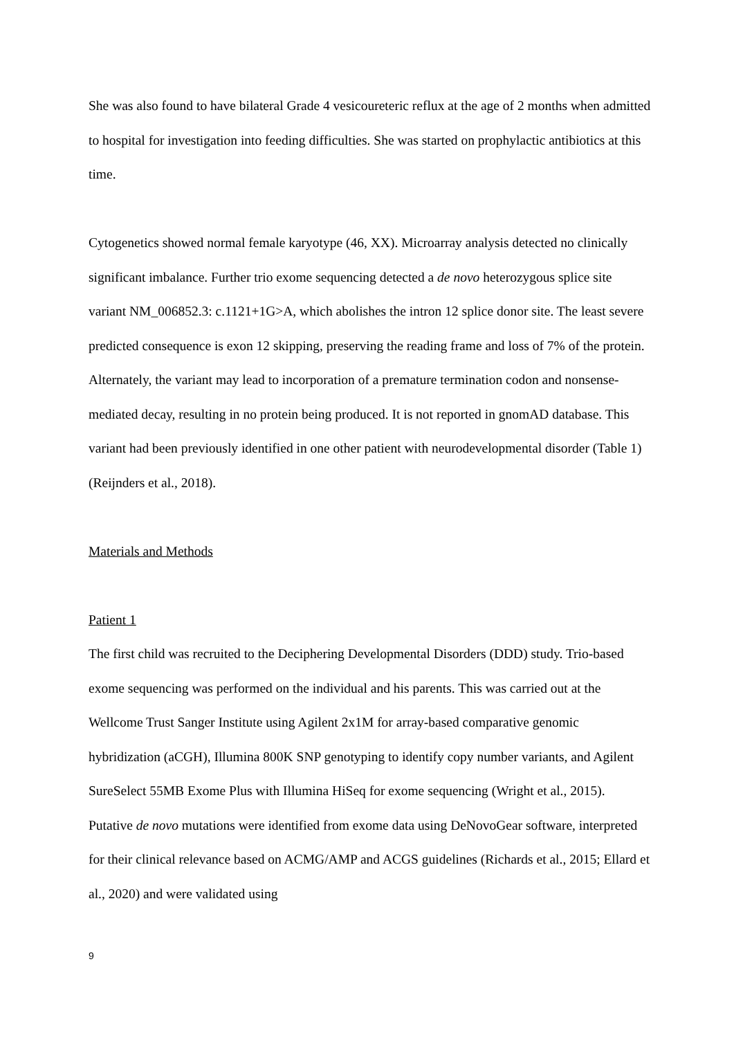She was also found to have bilateral Grade 4 vesicoureteric reflux at the age of 2 months when admitted to hospital for investigation into feeding difficulties. She was started on prophylactic antibiotics at this time.
Cytogenetics showed normal female karyotype (46, XX). Microarray analysis detected no clinically significant imbalance. Further trio exome sequencing detected a de novo heterozygous splice site variant NM_006852.3: c.1121+1G>A, which abolishes the intron 12 splice donor site. The least severe predicted consequence is exon 12 skipping, preserving the reading frame and loss of 7% of the protein. Alternately, the variant may lead to incorporation of a premature termination codon and nonsense-mediated decay, resulting in no protein being produced. It is not reported in gnomAD database. This variant had been previously identified in one other patient with neurodevelopmental disorder (Table 1) (Reijnders et al., 2018).
Materials and Methods
Patient 1
The first child was recruited to the Deciphering Developmental Disorders (DDD) study. Trio-based exome sequencing was performed on the individual and his parents. This was carried out at the Wellcome Trust Sanger Institute using Agilent 2x1M for array-based comparative genomic hybridization (aCGH), Illumina 800K SNP genotyping to identify copy number variants, and Agilent SureSelect 55MB Exome Plus with Illumina HiSeq for exome sequencing (Wright et al., 2015). Putative de novo mutations were identified from exome data using DeNovoGear software, interpreted for their clinical relevance based on ACMG/AMP and ACGS guidelines (Richards et al., 2015; Ellard et al., 2020) and were validated using
9